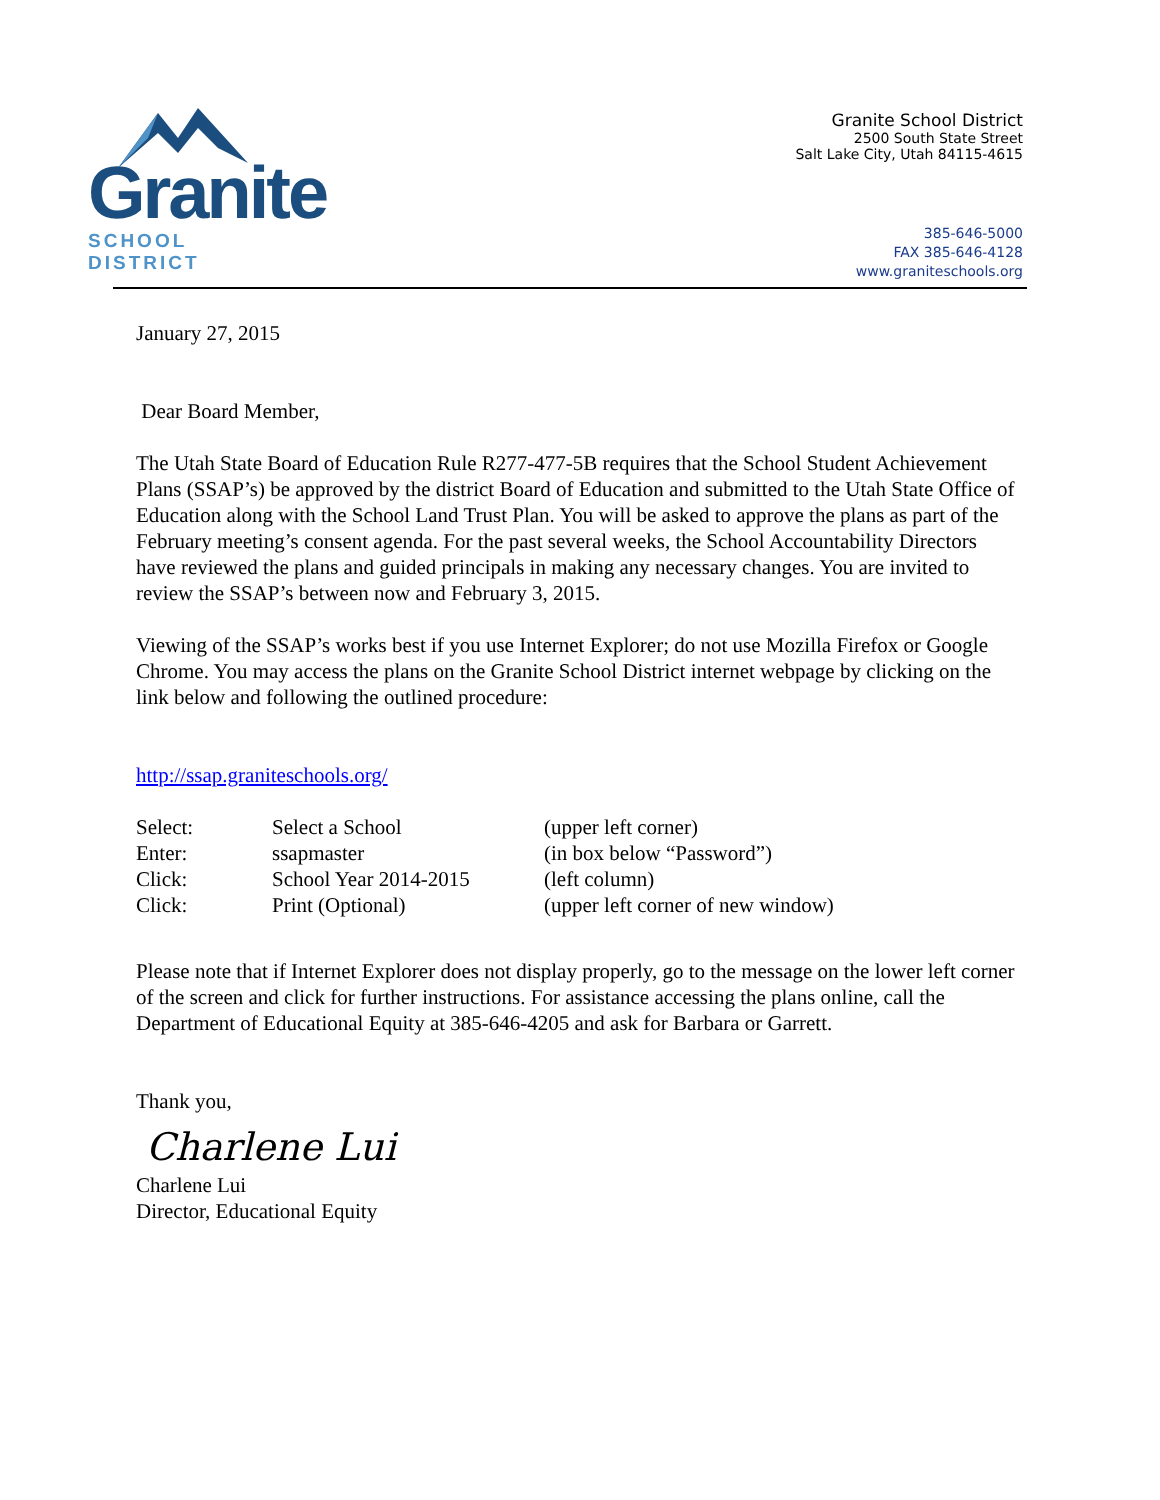Granite
SCHOOL DISTRICT
Granite School District
2500 South State Street
Salt Lake City, Utah 84115-4615
385-646-5000
FAX 385-646-4128
www.graniteschools.org
January 27, 2015
Dear Board Member,
The Utah State Board of Education Rule R277-477-5B requires that the School Student Achievement Plans (SSAP’s) be approved by the district Board of Education and submitted to the Utah State Office of Education along with the School Land Trust Plan. You will be asked to approve the plans as part of the February meeting’s consent agenda. For the past several weeks, the School Accountability Directors have reviewed the plans and guided principals in making any necessary changes. You are invited to review the SSAP’s between now and February 3, 2015.
Viewing of the SSAP’s works best if you use Internet Explorer; do not use Mozilla Firefox or Google Chrome. You may access the plans on the Granite School District internet webpage by clicking on the link below and following the outlined procedure:
http://ssap.graniteschools.org/
| Select: | Select a School | (upper left corner) |
| Enter: | ssapmaster | (in box below “Password”) |
| Click: | School Year 2014-2015 | (left column) |
| Click: | Print (Optional) | (upper left corner of new window) |
Please note that if Internet Explorer does not display properly, go to the message on the lower left corner of the screen and click for further instructions. For assistance accessing the plans online, call the Department of Educational Equity at 385-646-4205 and ask for Barbara or Garrett.
Thank you,
Charlene Lui
Charlene Lui
Director, Educational Equity